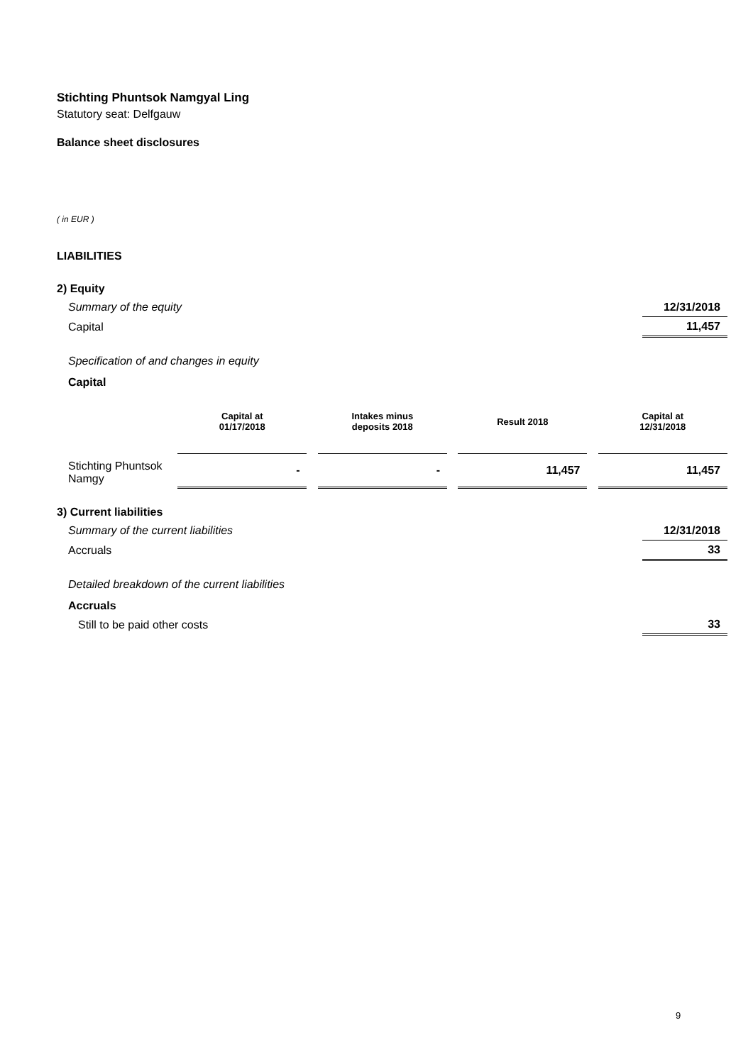Stichting Phuntsok Namgyal Ling
Statutory seat: Delfgauw
Balance sheet disclosures
( in EUR )
LIABILITIES
2) Equity
| Summary of the equity | 12/31/2018 |
| Capital | 11,457 |
Specification of and changes in equity
Capital
| | Capital at 01/17/2018 | | Intakes minus deposits 2018 | | Result 2018 | | Capital at 12/31/2018 |
| Stichting Phuntsok Namgy | - | | - | | 11,457 | | 11,457 |
3) Current liabilities
| Summary of the current liabilities | 12/31/2018 |
| Accruals | 33 |
Detailed breakdown of the current liabilities
Accruals
| Still to be paid other costs | 33 |
9